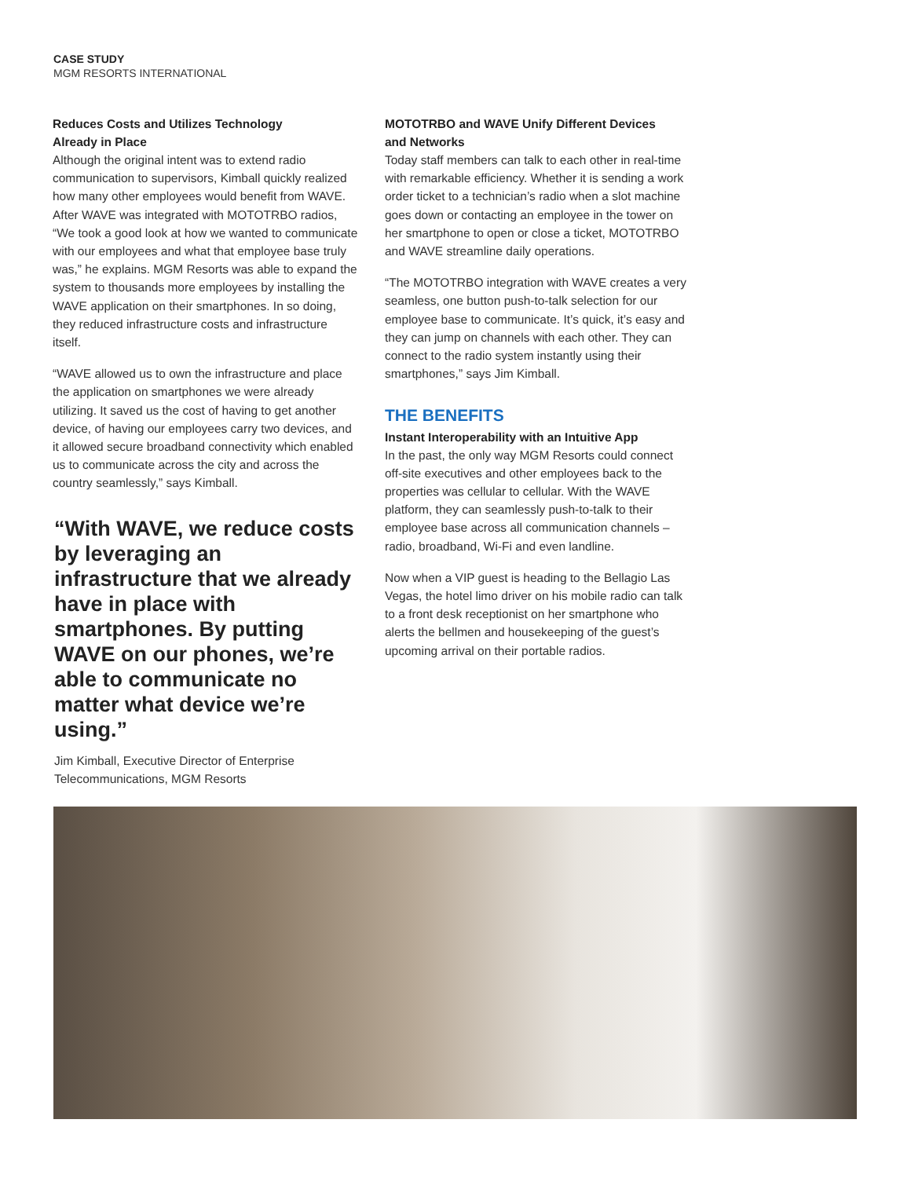CASE STUDY
MGM RESORTS INTERNATIONAL
Reduces Costs and Utilizes Technology
Already in Place
Although the original intent was to extend radio communication to supervisors, Kimball quickly realized how many other employees would benefit from WAVE. After WAVE was integrated with MOTOTRBO radios, “We took a good look at how we wanted to communicate with our employees and what that employee base truly was,” he explains. MGM Resorts was able to expand the system to thousands more employees by installing the WAVE application on their smartphones. In so doing, they reduced infrastructure costs and infrastructure itself.
“WAVE allowed us to own the infrastructure and place the application on smartphones we were already utilizing. It saved us the cost of having to get another device, of having our employees carry two devices, and it allowed secure broadband connectivity which enabled us to communicate across the city and across the country seamlessly,” says Kimball.
“With WAVE, we reduce costs by leveraging an infrastructure that we already have in place with smartphones. By putting WAVE on our phones, we’re able to communicate no matter what device we’re using.”
Jim Kimball, Executive Director of Enterprise
Telecommunications, MGM Resorts
MOTOTRBO and WAVE Unify Different Devices
and Networks
Today staff members can talk to each other in real-time with remarkable efficiency. Whether it is sending a work order ticket to a technician’s radio when a slot machine goes down or contacting an employee in the tower on her smartphone to open or close a ticket, MOTOTRBO and WAVE streamline daily operations.
“The MOTOTRBO integration with WAVE creates a very seamless, one button push-to-talk selection for our employee base to communicate. It’s quick, it’s easy and they can jump on channels with each other. They can connect to the radio system instantly using their smartphones,” says Jim Kimball.
THE BENEFITS
Instant Interoperability with an Intuitive App
In the past, the only way MGM Resorts could connect off-site executives and other employees back to the properties was cellular to cellular. With the WAVE platform, they can seamlessly push-to-talk to their employee base across all communication channels – radio, broadband, Wi-Fi and even landline.
Now when a VIP guest is heading to the Bellagio Las Vegas, the hotel limo driver on his mobile radio can talk to a front desk receptionist on her smartphone who alerts the bellmen and housekeeping of the guest’s upcoming arrival on their portable radios.